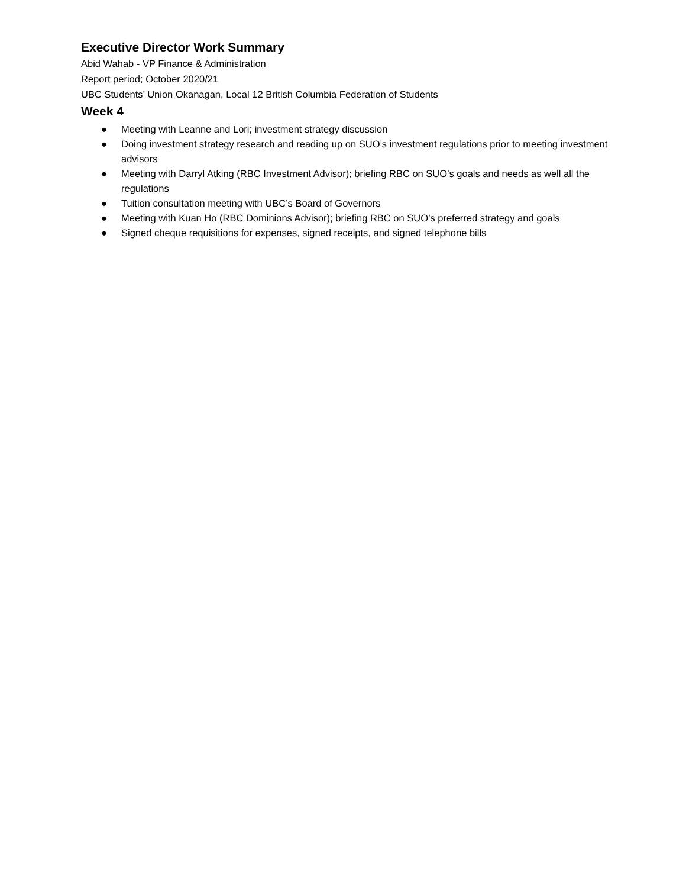Executive Director Work Summary
Abid Wahab - VP Finance & Administration
Report period; October 2020/21
UBC Students’ Union Okanagan, Local 12 British Columbia Federation of Students
Week 4
● Meeting with Leanne and Lori; investment strategy discussion
● Doing investment strategy research and reading up on SUO’s investment regulations prior to meeting investment advisors
● Meeting with Darryl Atking (RBC Investment Advisor); briefing RBC on SUO’s goals and needs as well all the regulations
● Tuition consultation meeting with UBC’s Board of Governors
● Meeting with Kuan Ho (RBC Dominions Advisor); briefing RBC on SUO’s preferred strategy and goals
● Signed cheque requisitions for expenses, signed receipts, and signed telephone bills